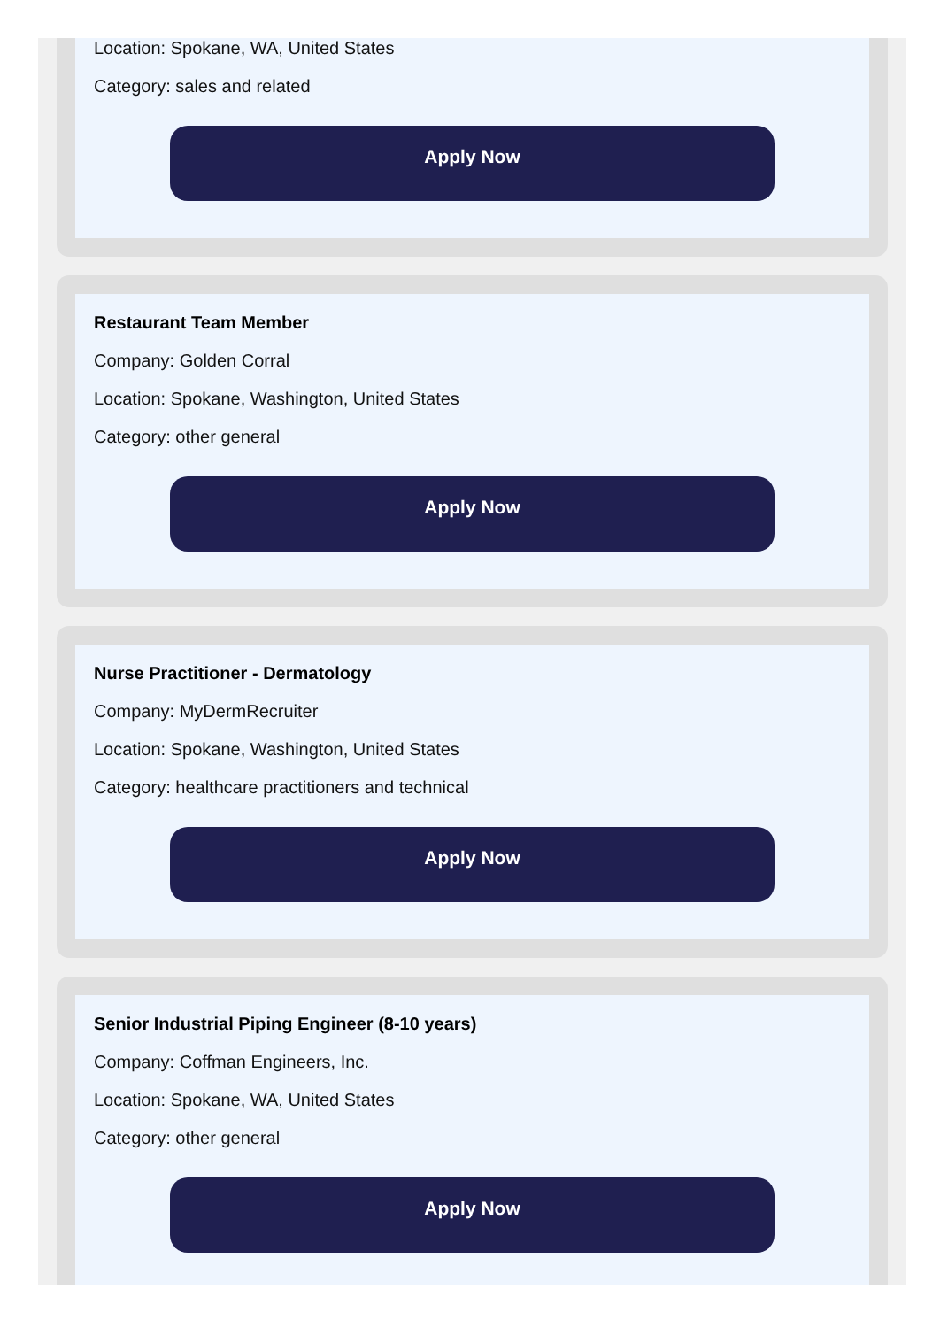Location: Spokane, WA, United States
Category: sales and related
Apply Now
Restaurant Team Member
Company: Golden Corral
Location: Spokane, Washington, United States
Category: other general
Apply Now
Nurse Practitioner - Dermatology
Company: MyDermRecruiter
Location: Spokane, Washington, United States
Category: healthcare practitioners and technical
Apply Now
Senior Industrial Piping Engineer (8-10 years)
Company: Coffman Engineers, Inc.
Location: Spokane, WA, United States
Category: other general
Apply Now